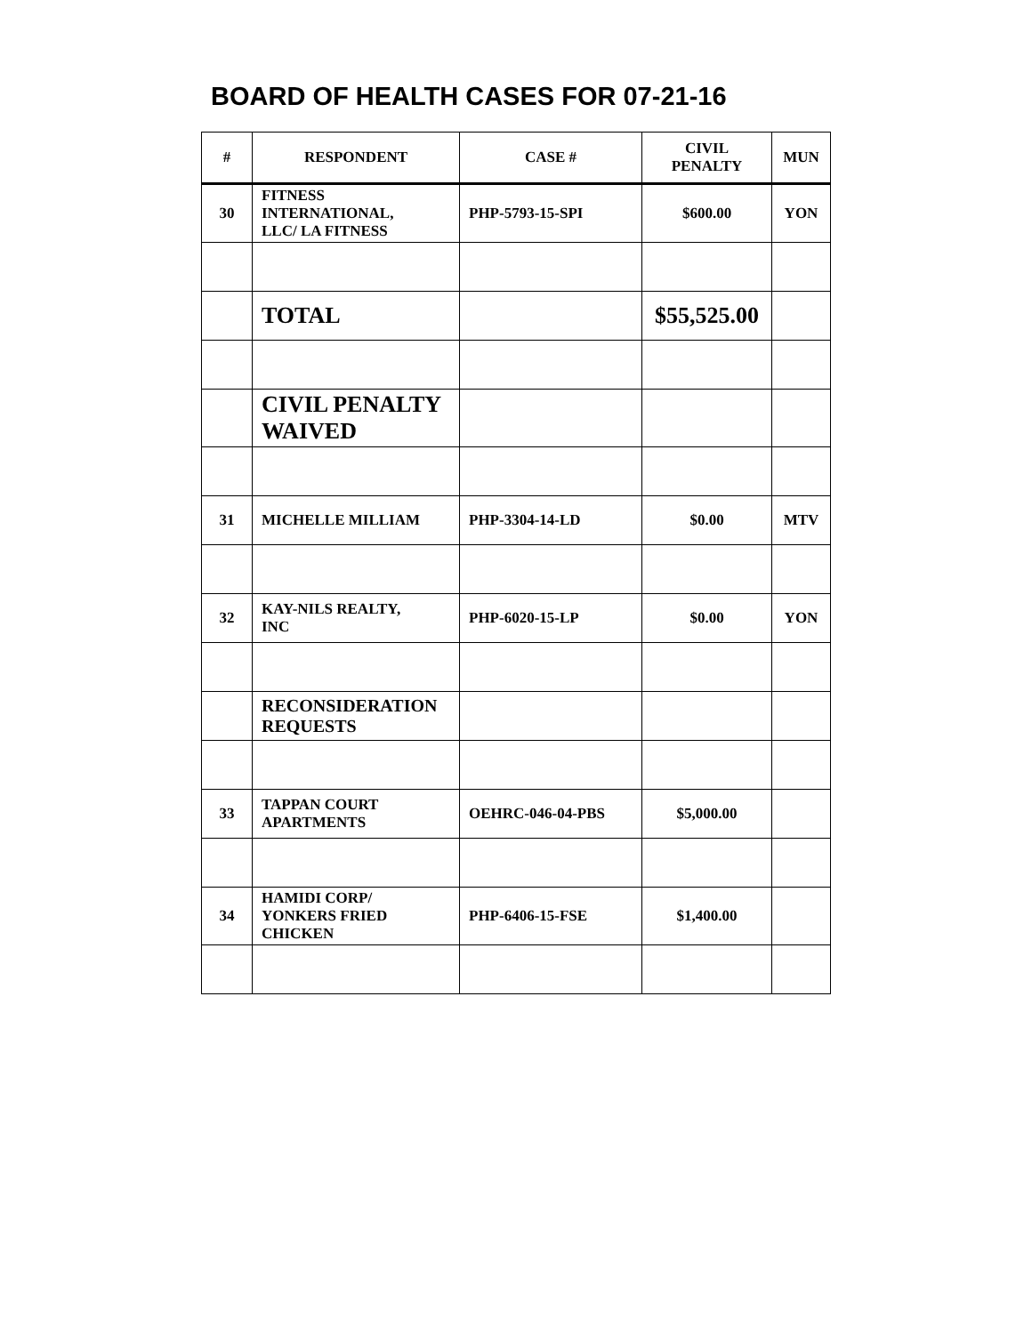BOARD OF HEALTH CASES FOR 07-21-16
| # | RESPONDENT | CASE # | CIVIL PENALTY | MUN |
| --- | --- | --- | --- | --- |
| 30 | FITNESS INTERNATIONAL, LLC/ LA FITNESS | PHP-5793-15-SPI | $600.00 | YON |
| | TOTAL | | $55,525.00 | |
| | CIVIL PENALTY WAIVED | | | |
| 31 | MICHELLE MILLIAM | PHP-3304-14-LD | $0.00 | MTV |
| 32 | KAY-NILS REALTY, INC | PHP-6020-15-LP | $0.00 | YON |
| | RECONSIDERATION REQUESTS | | | |
| 33 | TAPPAN COURT APARTMENTS | OEHRC-046-04-PBS | $5,000.00 | |
| 34 | HAMIDI CORP/ YONKERS FRIED CHICKEN | PHP-6406-15-FSE | $1,400.00 | |